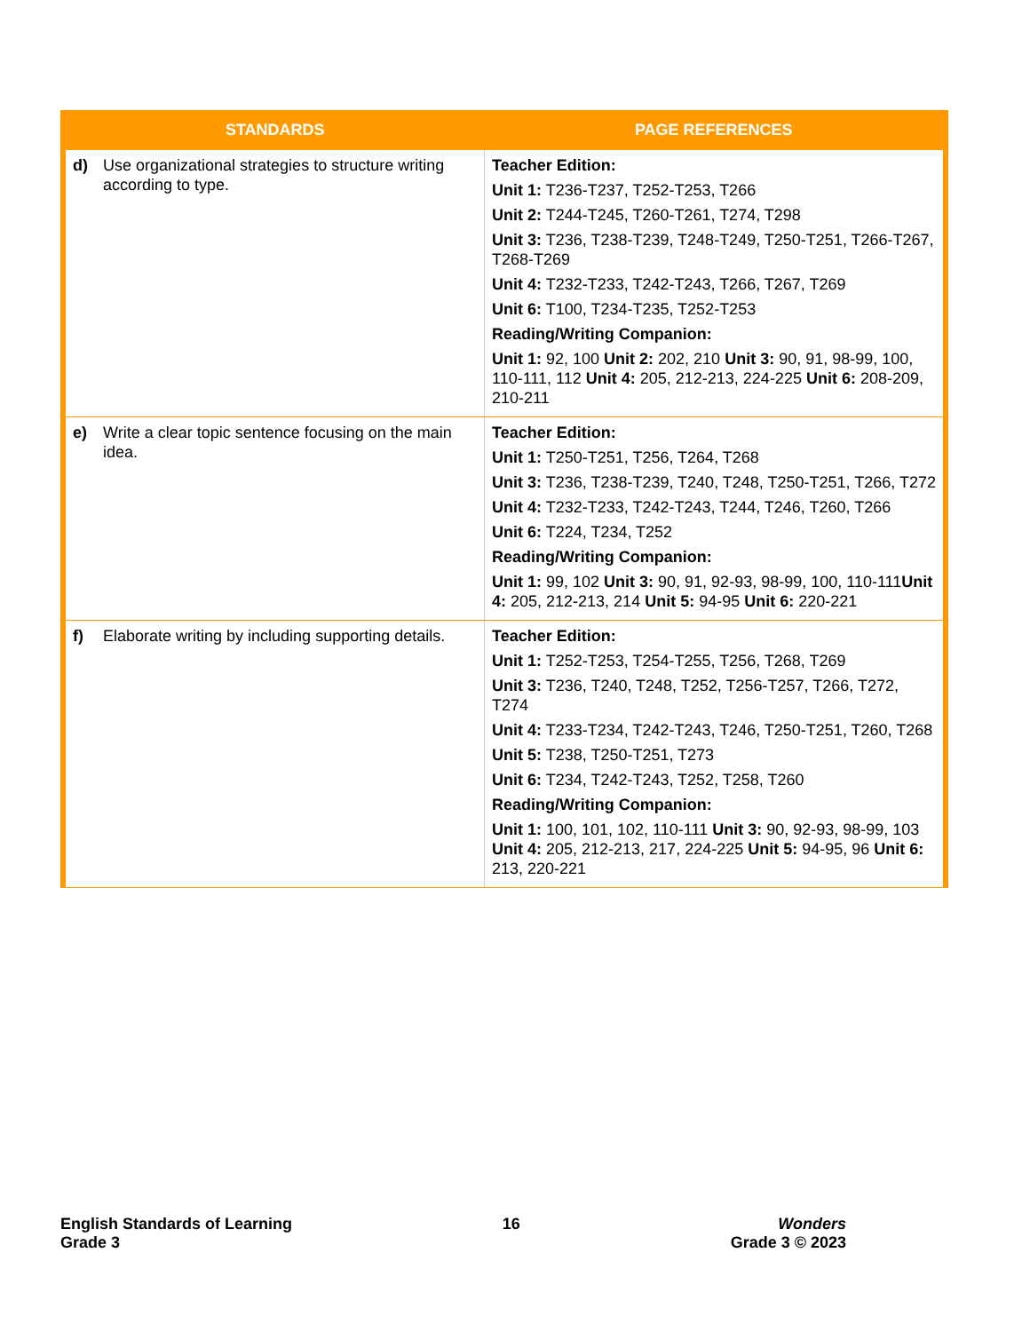| STANDARDS | PAGE REFERENCES |
| --- | --- |
| d) Use organizational strategies to structure writing according to type. | Teacher Edition: Unit 1: T236-T237, T252-T253, T266 Unit 2: T244-T245, T260-T261, T274, T298 Unit 3: T236, T238-T239, T248-T249, T250-T251, T266-T267, T268-T269 Unit 4: T232-T233, T242-T243, T266, T267, T269 Unit 6: T100, T234-T235, T252-T253 Reading/Writing Companion: Unit 1: 92, 100 Unit 2: 202, 210 Unit 3: 90, 91, 98-99, 100, 110-111, 112 Unit 4: 205, 212-213, 224-225 Unit 6: 208-209, 210-211 |
| e) Write a clear topic sentence focusing on the main idea. | Teacher Edition: Unit 1: T250-T251, T256, T264, T268 Unit 3: T236, T238-T239, T240, T248, T250-T251, T266, T272 Unit 4: T232-T233, T242-T243, T244, T246, T260, T266 Unit 6: T224, T234, T252 Reading/Writing Companion: Unit 1: 99, 102 Unit 3: 90, 91, 92-93, 98-99, 100, 110-111 Unit 4: 205, 212-213, 214 Unit 5: 94-95 Unit 6: 220-221 |
| f) Elaborate writing by including supporting details. | Teacher Edition: Unit 1: T252-T253, T254-T255, T256, T268, T269 Unit 3: T236, T240, T248, T252, T256-T257, T266, T272, T274 Unit 4: T233-T234, T242-T243, T246, T250-T251, T260, T268 Unit 5: T238, T250-T251, T273 Unit 6: T234, T242-T243, T252, T258, T260 Reading/Writing Companion: Unit 1: 100, 101, 102, 110-111 Unit 3: 90, 92-93, 98-99, 103 Unit 4: 205, 212-213, 217, 224-225 Unit 5: 94-95, 96 Unit 6: 213, 220-221 |
English Standards of Learning
Grade 3
16 Wonders
Grade 3 © 2023